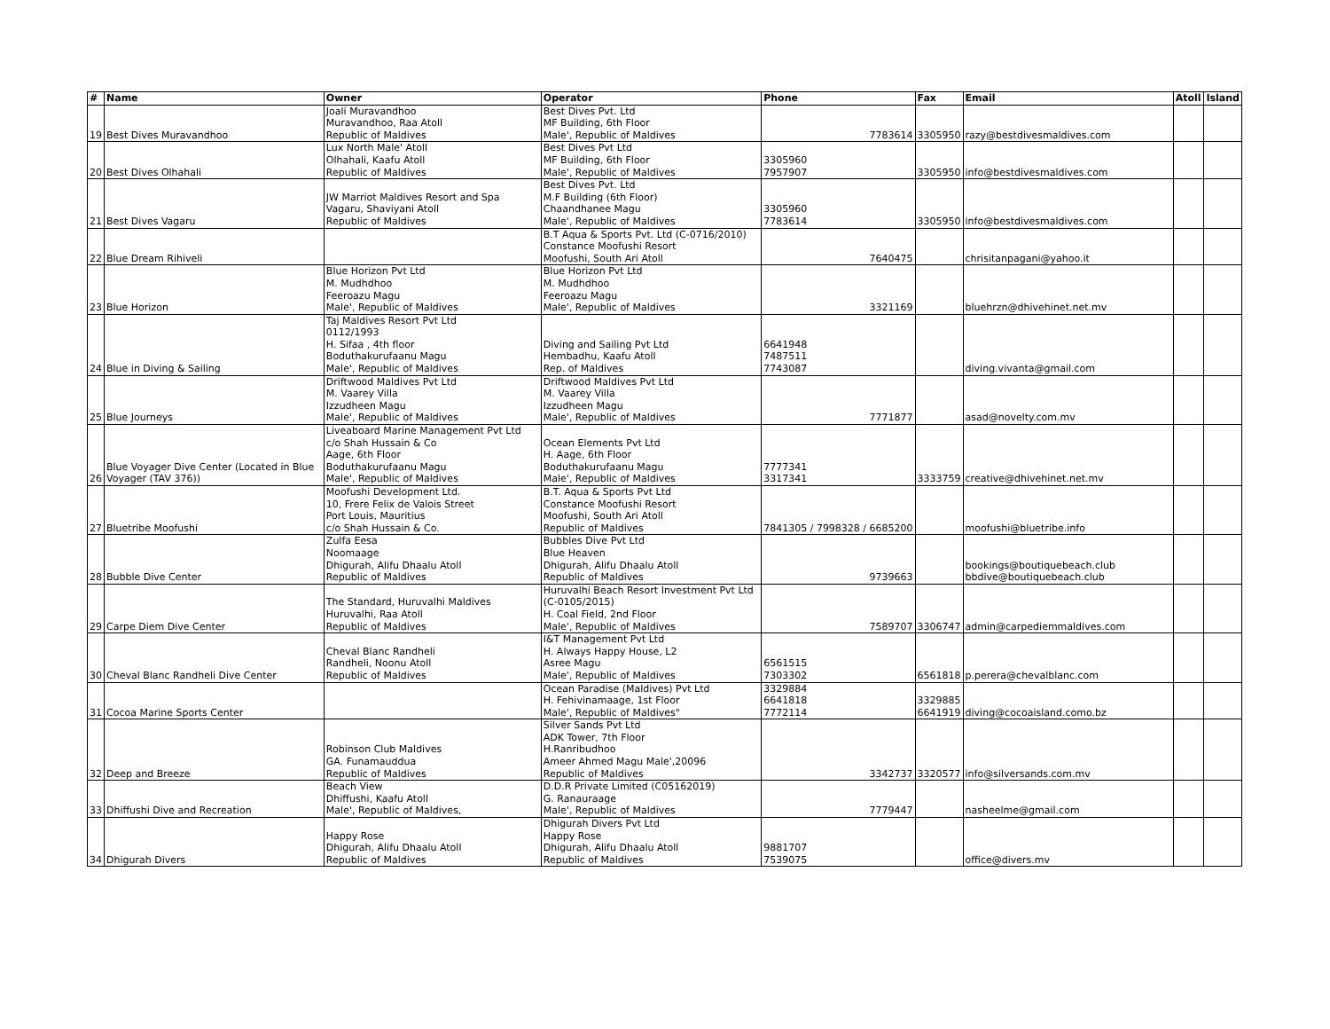| # | Name | Owner | Operator | Phone | Fax | Email | Atoll | Island |
| --- | --- | --- | --- | --- | --- | --- | --- | --- |
| 19 | Best Dives Muravandhoo | Joali Muravandhoo Muravandhoo, Raa Atoll Republic of Maldives | Best Dives Pvt. Ltd MF Building, 6th Floor Male', Republic of Maldives | 7783614 | 3305950 | razy@bestdivesmaldives.com | | |
| 20 | Best Dives Olhahali | Lux North Male' Atoll Olhahali, Kaafu Atoll Republic of Maldives | Best Dives Pvt Ltd MF Building, 6th Floor Male', Republic of Maldives | 3305960 7957907 | 3305950 | info@bestdivesmaldives.com | | |
| 21 | Best Dives Vagaru | JW Marriot Maldives Resort and Spa Vagaru, Shaviyani Atoll Republic of Maldives | Best Dives Pvt. Ltd M.F Building (6th Floor) Chaandhanee Magu Male', Republic of Maldives | 3305960 7783614 | 3305950 | info@bestdivesmaldives.com | | |
| 22 | Blue Dream Rihiveli | | B.T Aqua & Sports Pvt. Ltd (C-0716/2010) Constance Moofushi Resort Moofushi, South Ari Atoll | 7640475 | | chrisitanpagani@yahoo.it | | |
| 23 | Blue Horizon | Blue Horizon Pvt Ltd M. Mudhdhoo Feeroazu Magu Male', Republic of Maldives | Blue Horizon Pvt Ltd M. Mudhdhoo Feeroazu Magu Male', Republic of Maldives | 3321169 | | bluehrzn@dhivehinet.net.mv | | |
| 24 | Blue in Diving & Sailing | Taj Maldives Resort Pvt Ltd 0112/1993 H. Sifaa , 4th floor Boduthakurufaanu Magu Male', Republic of Maldives | Diving and Sailing Pvt Ltd Hembadhu, Kaafu Atoll Rep. of Maldives | 6641948 7487511 7743087 | | diving.vivanta@gmail.com | | |
| 25 | Blue Journeys | Driftwood Maldives Pvt Ltd M. Vaarey Villa Izzudheen Magu Male', Republic of Maldives | Driftwood Maldives Pvt Ltd M. Vaarey Villa Izzudheen Magu Male', Republic of Maldives | 7771877 | | asad@novelty.com.mv | | |
| 26 | Blue Voyager Dive Center (Located in Blue Voyager (TAV 376)) | Liveaboard Marine Management Pvt Ltd c/o Shah Hussain & Co Aage, 6th Floor Boduthakurufaanu Magu Male', Republic of Maldives | Ocean Elements Pvt Ltd H. Aage, 6th Floor Boduthakurufaanu Magu Male', Republic of Maldives | 7777341 3317341 | 3333759 | creative@dhivehinet.net.mv | | |
| 27 | Bluetribe Moofushi | Moofushi Development Ltd. 10, Frere Felix de Valois Street Port Louis, Mauritius c/o Shah Hussain & Co. | B.T. Aqua & Sports Pvt Ltd Constance Moofushi Resort Moofushi, South Ari Atoll Republic of Maldives | 7841305 / 7998328 / 6685200 | | moofushi@bluetribe.info | | |
| 28 | Bubble Dive Center | Zulfa Eesa Noomaage Dhigurah, Alifu Dhaalu Atoll Republic of Maldives | Bubbles Dive Pvt Ltd Blue Heaven Dhigurah, Alifu Dhaalu Atoll Republic of Maldives | 9739663 | | bookings@boutiquebeach.club bbdive@boutiquebeach.club | | |
| 29 | Carpe Diem Dive Center | The Standard, Huruvalhi Maldives Huruvalhi, Raa Atoll Republic of Maldives | Huruvalhi Beach Resort Investment Pvt Ltd (C-0105/2015) H. Coal Field, 2nd Floor Male', Republic of Maldives | 7589707 | 3306747 | admin@carpediemmaldives.com | | |
| 30 | Cheval Blanc Randheli Dive Center | Cheval Blanc Randheli Randheli, Noonu Atoll Republic of Maldives | I&T Management Pvt Ltd H. Always Happy House, L2 Asree Magu Male', Republic of Maldives | 6561515 7303302 | 6561818 | p.perera@chevalblanc.com | | |
| 31 | Cocoa Marine Sports Center | | Ocean Paradise (Maldives) Pvt Ltd H. Fehivinamaage, 1st Floor Male', Republic of Maldives" | 3329884 6641818 7772114 | 3329885 6641919 | diving@cocoaisland.como.bz | | |
| 32 | Deep and Breeze | Robinson Club Maldives GA. Funamauddua Republic of Maldives | Silver Sands Pvt Ltd ADK Tower, 7th Floor H.Ranribudhoo Ameer Ahmed Magu Male',20096 Republic of Maldives | 3342737 | 3320577 | info@silversands.com.mv | | |
| 33 | Dhiffushi Dive and Recreation | Beach View Dhiffushi, Kaafu Atoll Male', Republic of Maldives, | D.D.R Private Limited (C05162019) G. Ranauraage Male', Republic of Maldives | 7779447 | | nasheelme@gmail.com | | |
| 34 | Dhigurah Divers | Happy Rose Dhigurah, Alifu Dhaalu Atoll Republic of Maldives | Dhigurah Divers Pvt Ltd Happy Rose Dhigurah, Alifu Dhaalu Atoll Republic of Maldives | 9881707 7539075 | | office@divers.mv | | |